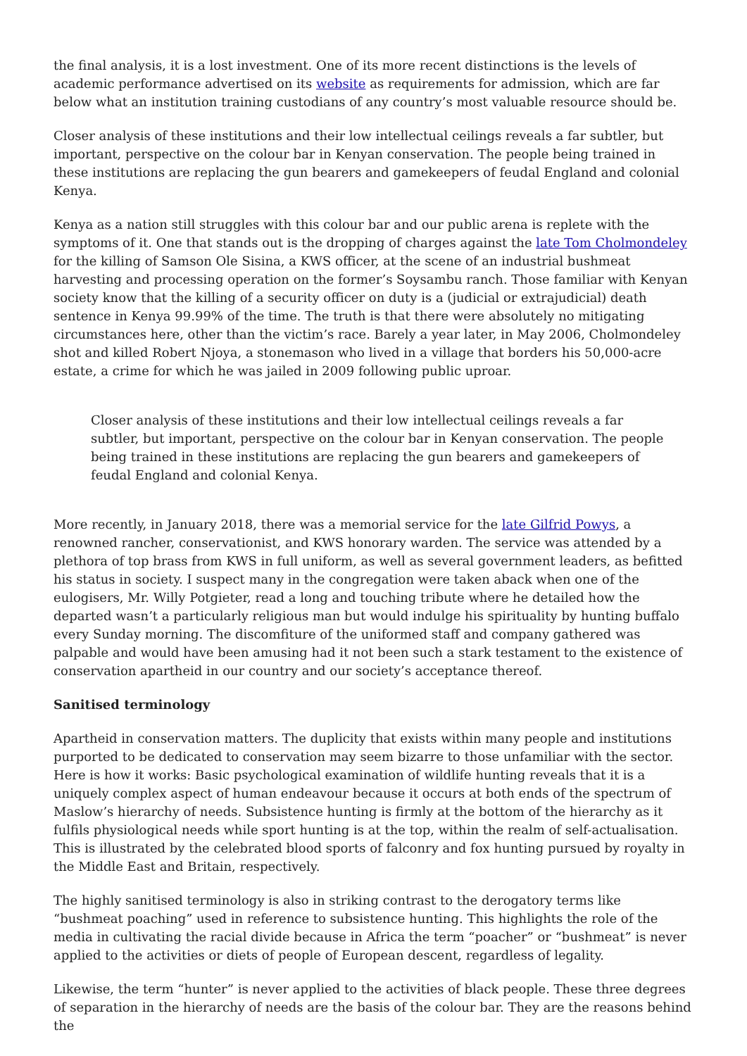the final analysis, it is a lost investment. One of its more recent distinctions is the levels of academic performance advertised on its website as requirements for admission, which are far below what an institution training custodians of any country’s most valuable resource should be.
Closer analysis of these institutions and their low intellectual ceilings reveals a far subtler, but important, perspective on the colour bar in Kenyan conservation. The people being trained in these institutions are replacing the gun bearers and gamekeepers of feudal England and colonial Kenya.
Kenya as a nation still struggles with this colour bar and our public arena is replete with the symptoms of it. One that stands out is the dropping of charges against the late Tom Cholmondeley for the killing of Samson Ole Sisina, a KWS officer, at the scene of an industrial bushmeat harvesting and processing operation on the former’s Soysambu ranch. Those familiar with Kenyan society know that the killing of a security officer on duty is a (judicial or extrajudicial) death sentence in Kenya 99.99% of the time. The truth is that there were absolutely no mitigating circumstances here, other than the victim’s race. Barely a year later, in May 2006, Cholmondeley shot and killed Robert Njoya, a stonemason who lived in a village that borders his 50,000-acre estate, a crime for which he was jailed in 2009 following public uproar.
Closer analysis of these institutions and their low intellectual ceilings reveals a far subtler, but important, perspective on the colour bar in Kenyan conservation. The people being trained in these institutions are replacing the gun bearers and gamekeepers of feudal England and colonial Kenya.
More recently, in January 2018, there was a memorial service for the late Gilfrid Powys, a renowned rancher, conservationist, and KWS honorary warden. The service was attended by a plethora of top brass from KWS in full uniform, as well as several government leaders, as befitted his status in society. I suspect many in the congregation were taken aback when one of the eulogisers, Mr. Willy Potgieter, read a long and touching tribute where he detailed how the departed wasn’t a particularly religious man but would indulge his spirituality by hunting buffalo every Sunday morning. The discomfiture of the uniformed staff and company gathered was palpable and would have been amusing had it not been such a stark testament to the existence of conservation apartheid in our country and our society’s acceptance thereof.
Sanitised terminology
Apartheid in conservation matters. The duplicity that exists within many people and institutions purported to be dedicated to conservation may seem bizarre to those unfamiliar with the sector. Here is how it works: Basic psychological examination of wildlife hunting reveals that it is a uniquely complex aspect of human endeavour because it occurs at both ends of the spectrum of Maslow’s hierarchy of needs. Subsistence hunting is firmly at the bottom of the hierarchy as it fulfils physiological needs while sport hunting is at the top, within the realm of self-actualisation. This is illustrated by the celebrated blood sports of falconry and fox hunting pursued by royalty in the Middle East and Britain, respectively.
The highly sanitised terminology is also in striking contrast to the derogatory terms like “bushmeat poaching” used in reference to subsistence hunting. This highlights the role of the media in cultivating the racial divide because in Africa the term “poacher” or “bushmeat” is never applied to the activities or diets of people of European descent, regardless of legality.
Likewise, the term “hunter” is never applied to the activities of black people. These three degrees of separation in the hierarchy of needs are the basis of the colour bar. They are the reasons behind the